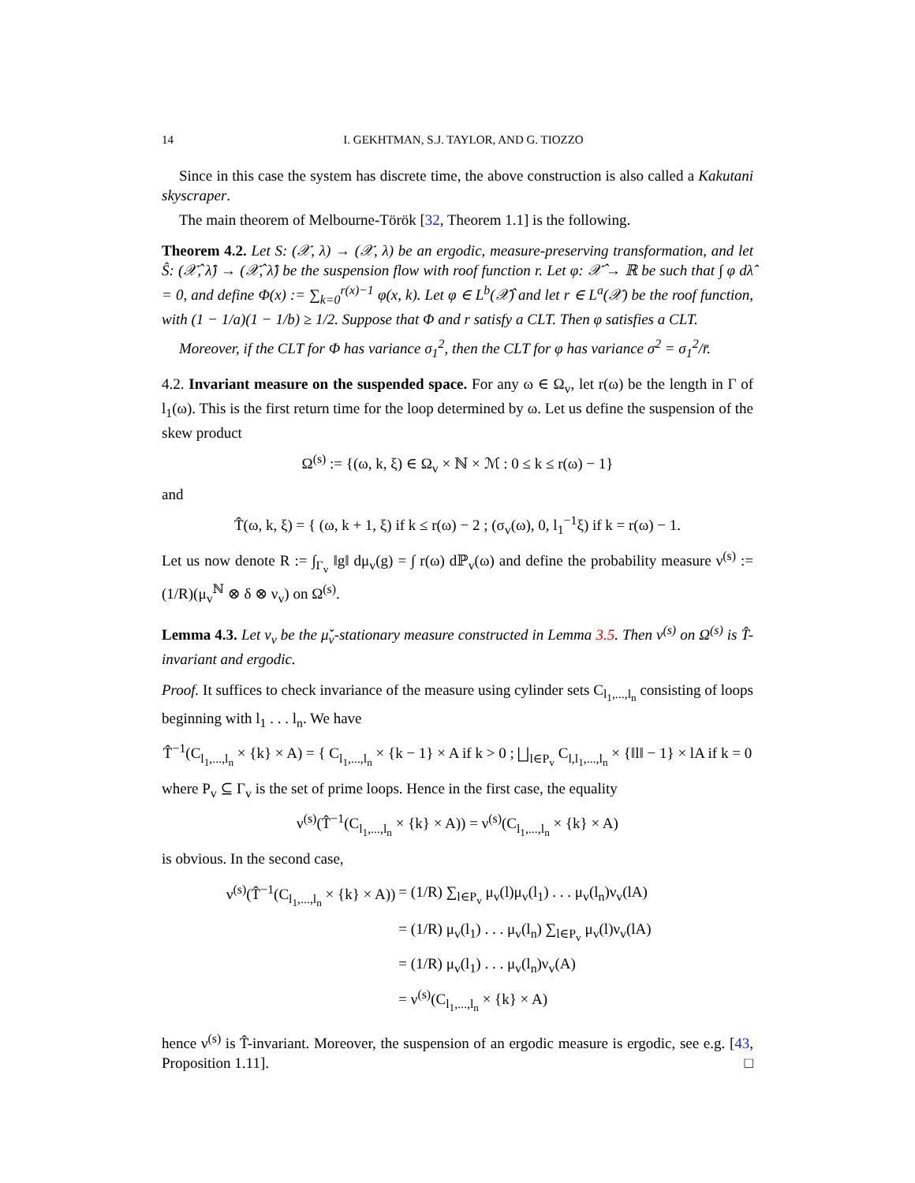14 I. GEKHTMAN, S.J. TAYLOR, AND G. TIOZZO
Since in this case the system has discrete time, the above construction is also called a Kakutani skyscraper.
The main theorem of Melbourne-Török [32, Theorem 1.1] is the following.
Theorem 4.2. Let S: (𝒳, λ) → (𝒳, λ) be an ergodic, measure-preserving transformation, and let Ŝ: (𝒳̂, λ̂) → (𝒳̂, λ̂) be the suspension flow with roof function r. Let φ: 𝒳̂ → ℝ be such that ∫ φ dλ̂ = 0, and define Φ(x) := ∑<sub>k=0</sub><sup>r(x)−1</sup> φ(x, k). Let φ ∈ L<sup>b</sup>(𝒳̂) and let r ∈ L<sup>a</sup>(𝒳) be the roof function, with (1 − 1/a)(1 − 1/b) ≥ 1/2. Suppose that Φ and r satisfy a CLT. Then φ satisfies a CLT.
Moreover, if the CLT for Φ has variance σ<sub>1</sub><sup>2</sup>, then the CLT for φ has variance σ<sup>2</sup> = σ<sub>1</sub><sup>2</sup>/r̄.
4.2. Invariant measure on the suspended space. For any ω ∈ Ω<sub>v</sub>, let r(ω) be the length in Γ of l<sub>1</sub>(ω). This is the first return time for the loop determined by ω. Let us define the suspension of the skew product
Ω<sup>(s)</sup> := {(ω, k, ξ) ∈ Ω<sub>v</sub> × ℕ × ℳ : 0 ≤ k ≤ r(ω) − 1}
and
T̂(ω, k, ξ) = { (ω, k + 1, ξ) if k ≤ r(ω) − 2 ; (σ<sub>v</sub>(ω), 0, l<sub>1</sub><sup>−1</sup>ξ) if k = r(ω) − 1.
Let us now denote R := ∫<sub>Γ<sub>v</sub></sub> ‖g‖ dμ<sub>v</sub>(g) = ∫ r(ω) dℙ<sub>v</sub>(ω) and define the probability measure ν<sup>(s)</sup> := (1/R)(μ<sub>v</sub><sup>ℕ</sup> ⊗ δ ⊗ ν<sub>v</sub>) on Ω<sup>(s)</sup>.
Lemma 4.3. Let ν<sub>v</sub> be the μ̌<sub>v</sub>-stationary measure constructed in Lemma 3.5. Then ν<sup>(s)</sup> on Ω<sup>(s)</sup> is T̂-invariant and ergodic.
Proof. It suffices to check invariance of the measure using cylinder sets C<sub>l<sub>1</sub>,...,l<sub>n</sub></sub> consisting of loops beginning with l<sub>1</sub> . . . l<sub>n</sub>. We have
T̂<sup>−1</sup>(C<sub>l<sub>1</sub>,...,l<sub>n</sub></sub> × {k} × A) = { C<sub>l<sub>1</sub>,...,l<sub>n</sub></sub> × {k − 1} × A if k > 0 ; ⨆<sub>l∈P<sub>v</sub></sub> C<sub>l,l<sub>1</sub>,...,l<sub>n</sub></sub> × {‖l‖ − 1} × lA if k = 0
where P<sub>v</sub> ⊆ Γ<sub>v</sub> is the set of prime loops. Hence in the first case, the equality
ν<sup>(s)</sup>(T̂<sup>−1</sup>(C<sub>l<sub>1</sub>,...,l<sub>n</sub></sub> × {k} × A)) = ν<sup>(s)</sup>(C<sub>l<sub>1</sub>,...,l<sub>n</sub></sub> × {k} × A)
is obvious. In the second case,
| ν<sup>(s)</sup>(T̂<sup>−1</sup>(C<sub>l<sub>1</sub>,...,l<sub>n</sub></sub> × {k} × A)) | = (1/R) ∑<sub>l∈P<sub>v</sub></sub> μ<sub>v</sub>(l)μ<sub>v</sub>(l<sub>1</sub>) . . . μ<sub>v</sub>(l<sub>n</sub>)ν<sub>v</sub>(lA) |
| | = (1/R) μ<sub>v</sub>(l<sub>1</sub>) . . . μ<sub>v</sub>(l<sub>n</sub>) ∑<sub>l∈P<sub>v</sub></sub> μ<sub>v</sub>(l)ν<sub>v</sub>(lA) |
| | = (1/R) μ<sub>v</sub>(l<sub>1</sub>) . . . μ<sub>v</sub>(l<sub>n</sub>)ν<sub>v</sub>(A) |
| | = ν<sup>(s)</sup>(C<sub>l<sub>1</sub>,...,l<sub>n</sub></sub> × {k} × A) |
hence ν<sup>(s)</sup> is T̂-invariant. Moreover, the suspension of an ergodic measure is ergodic, see e.g. [43, Proposition 1.11]. □